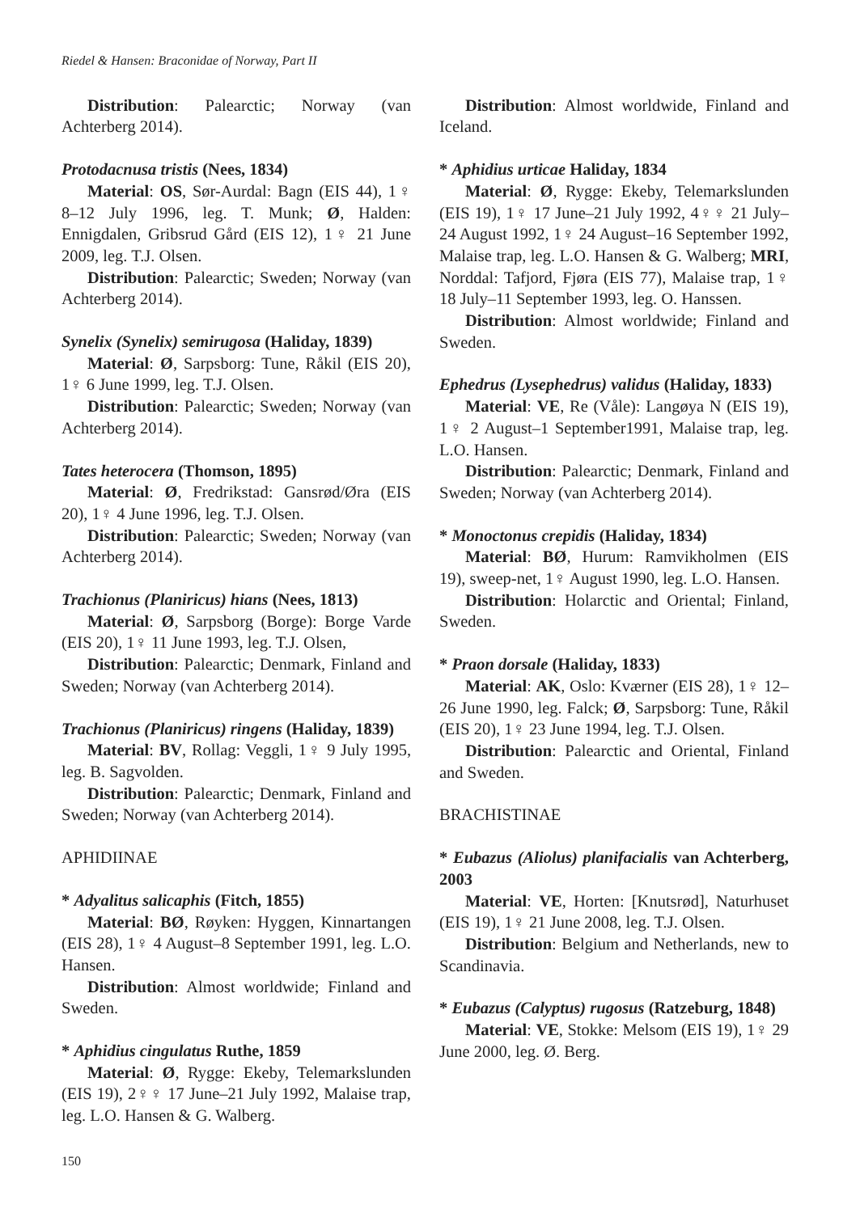Riedel & Hansen: Braconidae of Norway, Part II
Distribution: Palearctic; Norway (van Achterberg 2014).
Protodacnusa tristis (Nees, 1834)
Material: OS, Sør-Aurdal: Bagn (EIS 44), 1♀ 8–12 July 1996, leg. T. Munk; Ø, Halden: Ennigdalen, Gribsrud Gård (EIS 12), 1♀ 21 June 2009, leg. T.J. Olsen.
Distribution: Palearctic; Sweden; Norway (van Achterberg 2014).
Synelix (Synelix) semirugosa (Haliday, 1839)
Material: Ø, Sarpsborg: Tune, Råkil (EIS 20), 1♀ 6 June 1999, leg. T.J. Olsen.
Distribution: Palearctic; Sweden; Norway (van Achterberg 2014).
Tates heterocera (Thomson, 1895)
Material: Ø, Fredrikstad: Gansrød/Øra (EIS 20), 1♀ 4 June 1996, leg. T.J. Olsen.
Distribution: Palearctic; Sweden; Norway (van Achterberg 2014).
Trachionus (Planiricus) hians (Nees, 1813)
Material: Ø, Sarpsborg (Borge): Borge Varde (EIS 20), 1♀ 11 June 1993, leg. T.J. Olsen,
Distribution: Palearctic; Denmark, Finland and Sweden; Norway (van Achterberg 2014).
Trachionus (Planiricus) ringens (Haliday, 1839)
Material: BV, Rollag: Veggli, 1♀ 9 July 1995, leg. B. Sagvolden.
Distribution: Palearctic; Denmark, Finland and Sweden; Norway (van Achterberg 2014).
APHIDIINAE
* Adyalitus salicaphis (Fitch, 1855)
Material: BØ, Røyken: Hyggen, Kinnartangen (EIS 28), 1♀ 4 August–8 September 1991, leg. L.O. Hansen.
Distribution: Almost worldwide; Finland and Sweden.
* Aphidius cingulatus Ruthe, 1859
Material: Ø, Rygge: Ekeby, Telemarkslunden (EIS 19), 2♀♀ 17 June–21 July 1992, Malaise trap, leg. L.O. Hansen & G. Walberg.
Distribution: Almost worldwide, Finland and Iceland.
* Aphidius urticae Haliday, 1834
Material: Ø, Rygge: Ekeby, Telemarkslunden (EIS 19), 1♀ 17 June–21 July 1992, 4♀♀ 21 July–24 August 1992, 1♀ 24 August–16 September 1992, Malaise trap, leg. L.O. Hansen & G. Walberg; MRI, Norddal: Tafjord, Fjøra (EIS 77), Malaise trap, 1♀ 18 July–11 September 1993, leg. O. Hanssen.
Distribution: Almost worldwide; Finland and Sweden.
Ephedrus (Lysephedrus) validus (Haliday, 1833)
Material: VE, Re (Våle): Langøya N (EIS 19), 1♀ 2 August–1 September1991, Malaise trap, leg. L.O. Hansen.
Distribution: Palearctic; Denmark, Finland and Sweden; Norway (van Achterberg 2014).
* Monoctonus crepidis (Haliday, 1834)
Material: BØ, Hurum: Ramvikholmen (EIS 19), sweep-net, 1♀ August 1990, leg. L.O. Hansen.
Distribution: Holarctic and Oriental; Finland, Sweden.
* Praon dorsale (Haliday, 1833)
Material: AK, Oslo: Kværner (EIS 28), 1♀ 12–26 June 1990, leg. Falck; Ø, Sarpsborg: Tune, Råkil (EIS 20), 1♀ 23 June 1994, leg. T.J. Olsen.
Distribution: Palearctic and Oriental, Finland and Sweden.
BRACHISTINAE
* Eubazus (Aliolus) planifacialis van Achterberg, 2003
Material: VE, Horten: [Knutsrød], Naturhuset (EIS 19), 1♀ 21 June 2008, leg. T.J. Olsen.
Distribution: Belgium and Netherlands, new to Scandinavia.
* Eubazus (Calyptus) rugosus (Ratzeburg, 1848)
Material: VE, Stokke: Melsom (EIS 19), 1♀ 29 June 2000, leg. Ø. Berg.
150